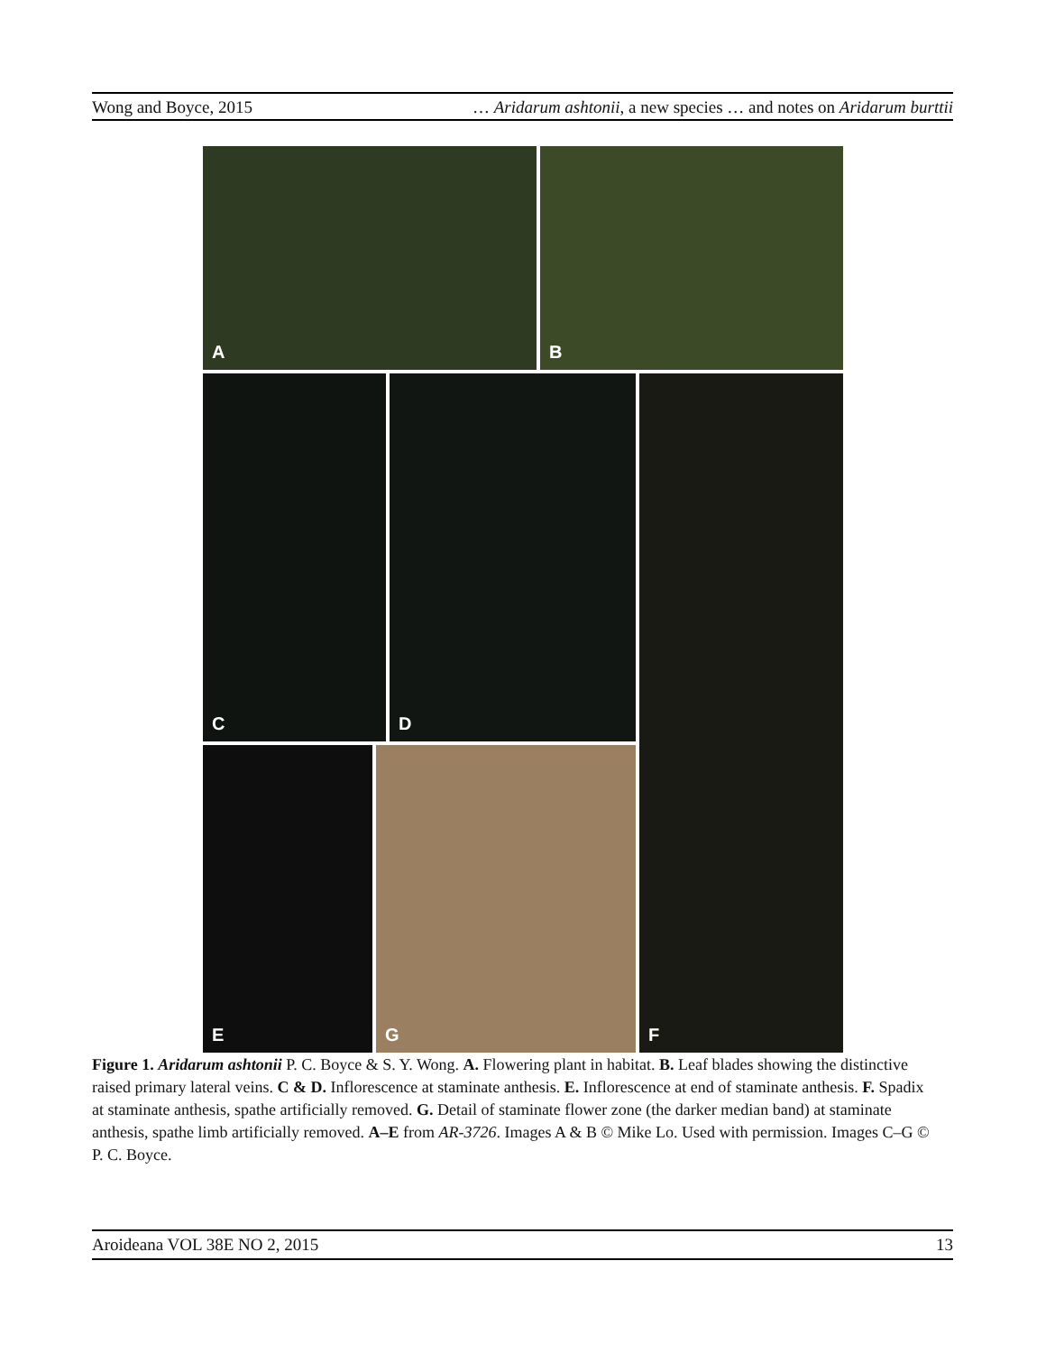Wong and Boyce, 2015 … Aridarum ashtonii, a new species … and notes on Aridarum burttii
A B
C D F
E G
Figure 1. Aridarum ashtonii P. C. Boyce & S. Y. Wong. A. Flowering plant in habitat. B. Leaf blades showing the distinctive raised primary lateral veins. C & D. Inflorescence at staminate anthesis. E. Inflorescence at end of staminate anthesis. F. Spadix at staminate anthesis, spathe artificially removed. G. Detail of staminate flower zone (the darker median band) at staminate anthesis, spathe limb artificially removed. A–E from AR-3726. Images A & B © Mike Lo. Used with permission. Images C–G © P. C. Boyce.
Aroideana VOL 38E NO 2, 2015 13